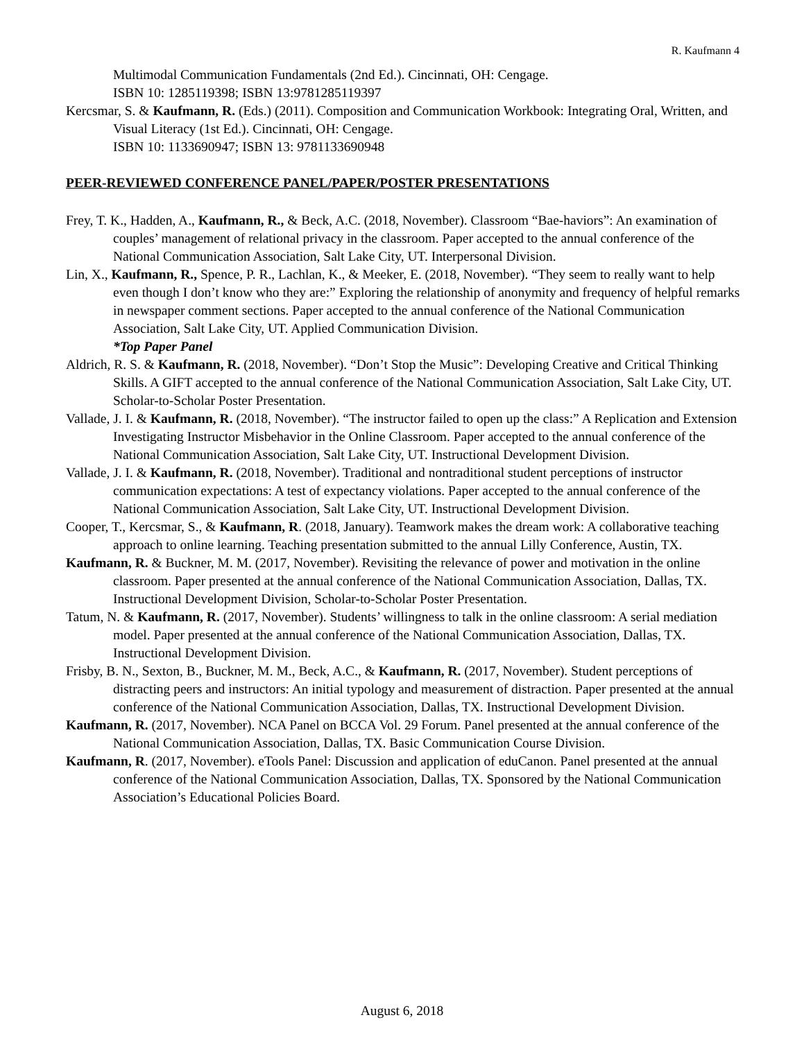R. Kaufmann 4
Multimodal Communication Fundamentals (2nd Ed.). Cincinnati, OH: Cengage.
ISBN 10: 1285119398; ISBN 13:9781285119397
Kercsmar, S. & Kaufmann, R. (Eds.) (2011). Composition and Communication Workbook: Integrating Oral, Written, and Visual Literacy (1st Ed.). Cincinnati, OH: Cengage.
ISBN 10: 1133690947; ISBN 13: 9781133690948
PEER-REVIEWED CONFERENCE PANEL/PAPER/POSTER PRESENTATIONS
Frey, T. K., Hadden, A., Kaufmann, R., & Beck, A.C. (2018, November). Classroom “Bae-haviors”: An examination of couples’ management of relational privacy in the classroom. Paper accepted to the annual conference of the National Communication Association, Salt Lake City, UT. Interpersonal Division.
Lin, X., Kaufmann, R., Spence, P. R., Lachlan, K., & Meeker, E. (2018, November). “They seem to really want to help even though I don’t know who they are:” Exploring the relationship of anonymity and frequency of helpful remarks in newspaper comment sections. Paper accepted to the annual conference of the National Communication Association, Salt Lake City, UT. Applied Communication Division.
*Top Paper Panel
Aldrich, R. S. & Kaufmann, R. (2018, November). “Don’t Stop the Music”: Developing Creative and Critical Thinking Skills. A GIFT accepted to the annual conference of the National Communication Association, Salt Lake City, UT. Scholar-to-Scholar Poster Presentation.
Vallade, J. I. & Kaufmann, R. (2018, November). “The instructor failed to open up the class:” A Replication and Extension Investigating Instructor Misbehavior in the Online Classroom. Paper accepted to the annual conference of the National Communication Association, Salt Lake City, UT. Instructional Development Division.
Vallade, J. I. & Kaufmann, R. (2018, November). Traditional and nontraditional student perceptions of instructor communication expectations: A test of expectancy violations. Paper accepted to the annual conference of the National Communication Association, Salt Lake City, UT. Instructional Development Division.
Cooper, T., Kercsmar, S., & Kaufmann, R. (2018, January). Teamwork makes the dream work: A collaborative teaching approach to online learning. Teaching presentation submitted to the annual Lilly Conference, Austin, TX.
Kaufmann, R. & Buckner, M. M. (2017, November). Revisiting the relevance of power and motivation in the online classroom. Paper presented at the annual conference of the National Communication Association, Dallas, TX. Instructional Development Division, Scholar-to-Scholar Poster Presentation.
Tatum, N. & Kaufmann, R. (2017, November). Students’ willingness to talk in the online classroom: A serial mediation model. Paper presented at the annual conference of the National Communication Association, Dallas, TX. Instructional Development Division.
Frisby, B. N., Sexton, B., Buckner, M. M., Beck, A.C., & Kaufmann, R. (2017, November). Student perceptions of distracting peers and instructors: An initial typology and measurement of distraction. Paper presented at the annual conference of the National Communication Association, Dallas, TX. Instructional Development Division.
Kaufmann, R. (2017, November). NCA Panel on BCCA Vol. 29 Forum. Panel presented at the annual conference of the National Communication Association, Dallas, TX. Basic Communication Course Division.
Kaufmann, R. (2017, November). eTools Panel: Discussion and application of eduCanon. Panel presented at the annual conference of the National Communication Association, Dallas, TX. Sponsored by the National Communication Association’s Educational Policies Board.
August 6, 2018